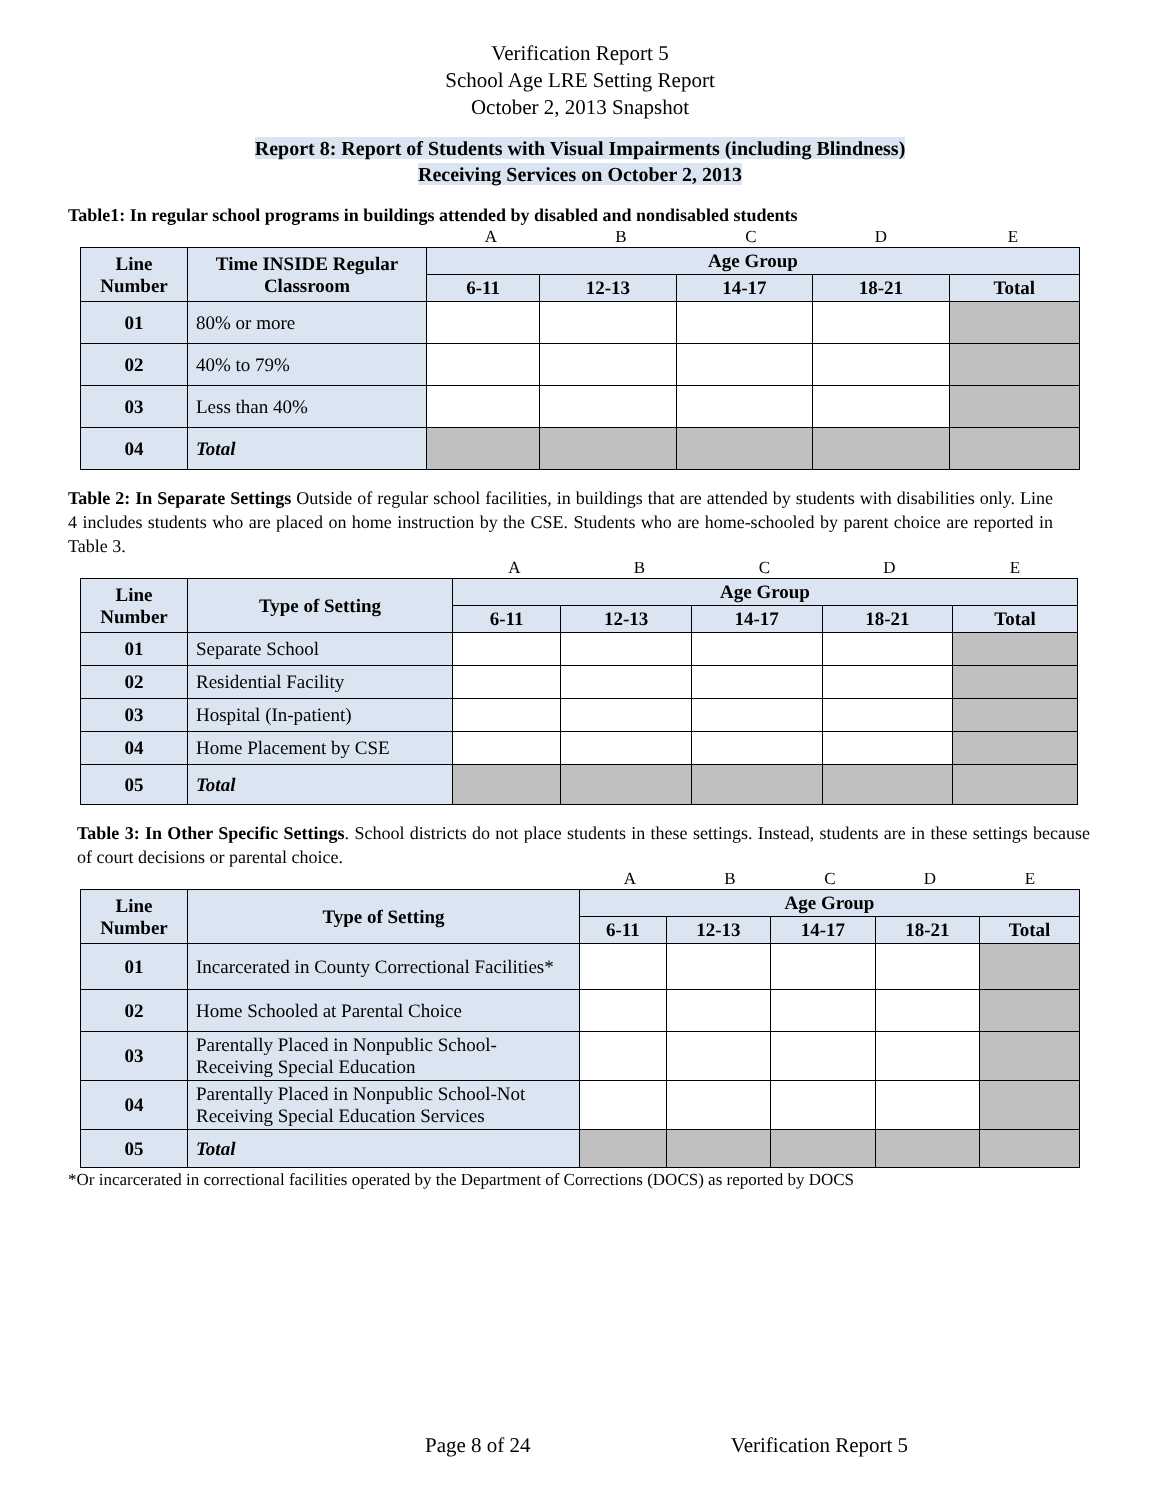Verification Report 5
School Age LRE Setting Report
October 2, 2013 Snapshot
Report 8: Report of Students with Visual Impairments (including Blindness)
Receiving Services on October 2, 2013
Table1: In regular school programs in buildings attended by disabled and nondisabled students
A B C D E
| Line Number | Time INSIDE Regular Classroom | Age Group | | | | |
| --- | --- | --- | --- | --- | --- | --- |
| | | 6-11 | 12-13 | 14-17 | 18-21 | Total |
| 01 | 80% or more | | | | | |
| 02 | 40% to 79% | | | | | |
| 03 | Less than 40% | | | | | |
| 04 | Total | | | | | |
Table 2: In Separate Settings Outside of regular school facilities, in buildings that are attended by students with disabilities only. Line 4 includes students who are placed on home instruction by the CSE. Students who are home-schooled by parent choice are reported in Table 3.
A B C D E
| Line Number | Type of Setting | Age Group | | | | |
| --- | --- | --- | --- | --- | --- | --- |
| | | 6-11 | 12-13 | 14-17 | 18-21 | Total |
| 01 | Separate School | | | | | |
| 02 | Residential Facility | | | | | |
| 03 | Hospital (In-patient) | | | | | |
| 04 | Home Placement by CSE | | | | | |
| 05 | Total | | | | | |
Table 3: In Other Specific Settings. School districts do not place students in these settings. Instead, students are in these settings because of court decisions or parental choice.
A B C D E
| Line Number | Type of Setting | Age Group | | | | |
| --- | --- | --- | --- | --- | --- | --- |
| | | 6-11 | 12-13 | 14-17 | 18-21 | Total |
| 01 | Incarcerated in County Correctional Facilities* | | | | | |
| 02 | Home Schooled at Parental Choice | | | | | |
| 03 | Parentally Placed in Nonpublic School-Receiving Special Education | | | | | |
| 04 | Parentally Placed in Nonpublic School-Not Receiving Special Education Services | | | | | |
| 05 | Total | | | | | |
*Or incarcerated in correctional facilities operated by the Department of Corrections (DOCS) as reported by DOCS
Page 8 of 24 Verification Report 5